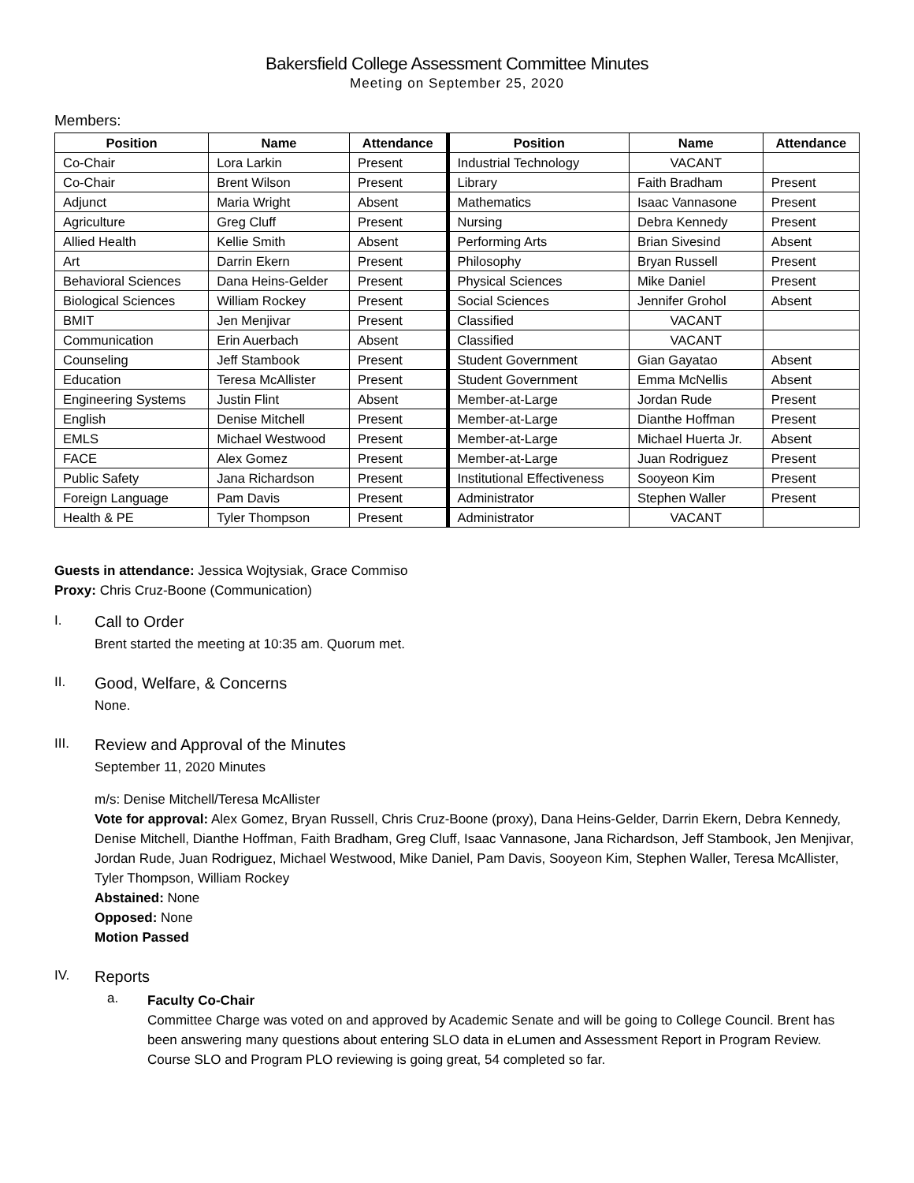Bakersfield College Assessment Committee Minutes
Meeting on September 25, 2020
Members:
| Position | Name | Attendance | Position | Name | Attendance |
| --- | --- | --- | --- | --- | --- |
| Co-Chair | Lora Larkin | Present | Industrial Technology | VACANT | |
| Co-Chair | Brent Wilson | Present | Library | Faith Bradham | Present |
| Adjunct | Maria Wright | Absent | Mathematics | Isaac Vannasone | Present |
| Agriculture | Greg Cluff | Present | Nursing | Debra Kennedy | Present |
| Allied Health | Kellie Smith | Absent | Performing Arts | Brian Sivesind | Absent |
| Art | Darrin Ekern | Present | Philosophy | Bryan Russell | Present |
| Behavioral Sciences | Dana Heins-Gelder | Present | Physical Sciences | Mike Daniel | Present |
| Biological Sciences | William Rockey | Present | Social Sciences | Jennifer Grohol | Absent |
| BMIT | Jen Menjivar | Present | Classified | VACANT | |
| Communication | Erin Auerbach | Absent | Classified | VACANT | |
| Counseling | Jeff Stambook | Present | Student Government | Gian Gayatao | Absent |
| Education | Teresa McAllister | Present | Student Government | Emma McNellis | Absent |
| Engineering Systems | Justin Flint | Absent | Member-at-Large | Jordan Rude | Present |
| English | Denise Mitchell | Present | Member-at-Large | Dianthe Hoffman | Present |
| EMLS | Michael Westwood | Present | Member-at-Large | Michael Huerta Jr. | Absent |
| FACE | Alex Gomez | Present | Member-at-Large | Juan Rodriguez | Present |
| Public Safety | Jana Richardson | Present | Institutional Effectiveness | Sooyeon Kim | Present |
| Foreign Language | Pam Davis | Present | Administrator | Stephen Waller | Present |
| Health & PE | Tyler Thompson | Present | Administrator | VACANT | |
Guests in attendance: Jessica Wojtysiak, Grace Commiso
Proxy: Chris Cruz-Boone (Communication)
I.
Call to Order
Brent started the meeting at 10:35 am. Quorum met.
II.
Good, Welfare, & Concerns
None.
III.
Review and Approval of the Minutes
September 11, 2020 Minutes
m/s: Denise Mitchell/Teresa McAllister
Vote for approval: Alex Gomez, Bryan Russell, Chris Cruz-Boone (proxy), Dana Heins-Gelder, Darrin Ekern, Debra Kennedy, Denise Mitchell, Dianthe Hoffman, Faith Bradham, Greg Cluff, Isaac Vannasone, Jana Richardson, Jeff Stambook, Jen Menjivar, Jordan Rude, Juan Rodriguez, Michael Westwood, Mike Daniel, Pam Davis, Sooyeon Kim, Stephen Waller, Teresa McAllister, Tyler Thompson, William Rockey
Abstained: None
Opposed: None
Motion Passed
IV.
Reports
a.
Faculty Co-Chair
Committee Charge was voted on and approved by Academic Senate and will be going to College Council. Brent has been answering many questions about entering SLO data in eLumen and Assessment Report in Program Review. Course SLO and Program PLO reviewing is going great, 54 completed so far.